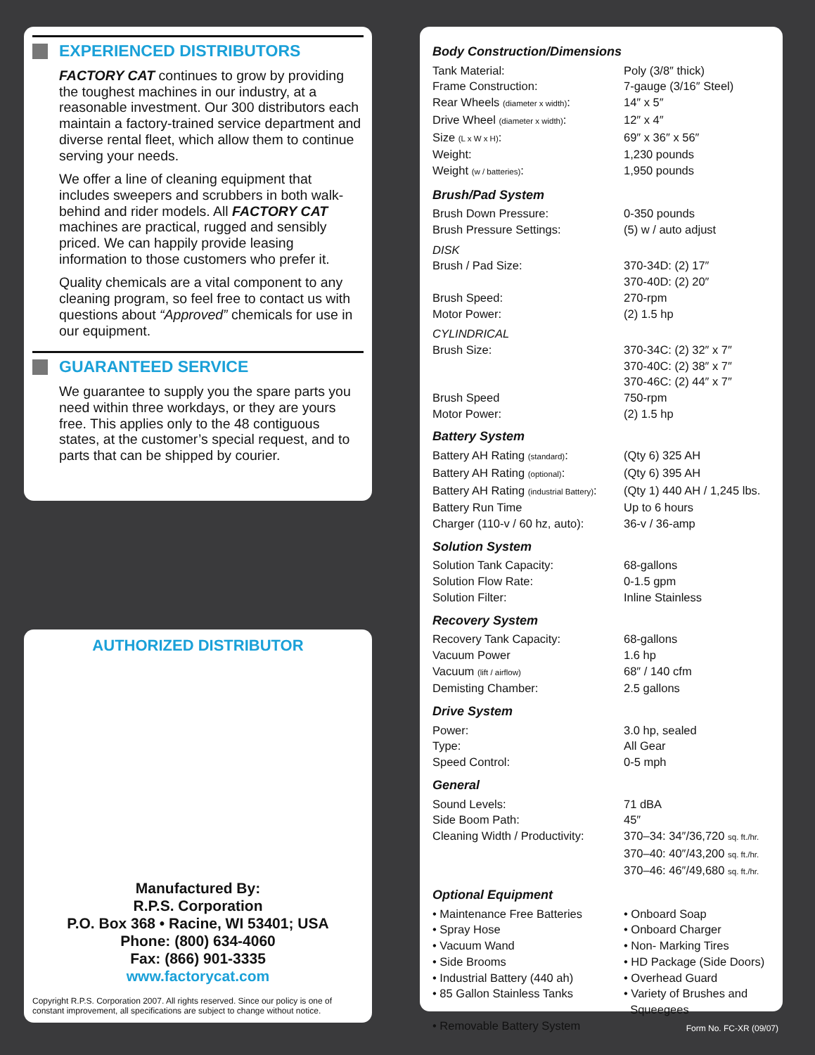EXPERIENCED DISTRIBUTORS
FACTORY CAT continues to grow by providing the toughest machines in our industry, at a reasonable investment. Our 300 distributors each maintain a factory-trained service department and diverse rental fleet, which allow them to continue serving your needs.
We offer a line of cleaning equipment that includes sweepers and scrubbers in both walk-behind and rider models. All FACTORY CAT machines are practical, rugged and sensibly priced. We can happily provide leasing information to those customers who prefer it.
Quality chemicals are a vital component to any cleaning program, so feel free to contact us with questions about “Approved” chemicals for use in our equipment.
GUARANTEED SERVICE
We guarantee to supply you the spare parts you need within three workdays, or they are yours free. This applies only to the 48 contiguous states, at the customer’s special request, and to parts that can be shipped by courier.
AUTHORIZED DISTRIBUTOR
Manufactured By:
R.P.S. Corporation
P.O. Box 368 • Racine, WI 53401; USA
Phone: (800) 634-4060
Fax: (866) 901-3335
www.factorycat.com
Copyright R.P.S. Corporation 2007. All rights reserved. Since our policy is one of constant improvement, all specifications are subject to change without notice.
| Body Construction/Dimensions | |
| Tank Material: | Poly (3/8″ thick) |
| Frame Construction: | 7-gauge (3/16″ Steel) |
| Rear Wheels (diameter x width) : | 14″ x 5″ |
| Drive Wheel (diameter x width) : | 12″ x 4″ |
| Size (L x W x H) : | 69″ x 36″ x 56″ |
| Weight: | 1,230 pounds |
| Weight (w / batteries) : | 1,950 pounds |
| Brush/Pad System | |
| Brush Down Pressure: | 0-350 pounds |
| Brush Pressure Settings: | (5) w / auto adjust |
| DISK | |
| Brush / Pad Size: | 370-34D: (2) 17″ 370-40D: (2) 20″ |
| Brush Speed: | 270-rpm |
| Motor Power: | (2) 1.5 hp |
| CYLINDRICAL | |
| Brush Size: | 370-34C: (2) 32″ x 7″ 370-40C: (2) 38″ x 7″ 370-46C: (2) 44″ x 7″ |
| Brush Speed | 750-rpm |
| Motor Power: | (2) 1.5 hp |
| Battery System | |
| Battery AH Rating (standard) : | (Qty 6) 325 AH |
| Battery AH Rating (optional) : | (Qty 6) 395 AH |
| Battery AH Rating (industrial Battery) : | (Qty 1) 440 AH / 1,245 lbs. |
| Battery Run Time | Up to 6 hours |
| Charger (110-v / 60 hz, auto): | 36-v / 36-amp |
| Solution System | |
| Solution Tank Capacity: | 68-gallons |
| Solution Flow Rate: | 0-1.5 gpm |
| Solution Filter: | Inline Stainless |
| Recovery System | |
| Recovery Tank Capacity: | 68-gallons |
| Vacuum Power | 1.6 hp |
| Vacuum (lift / airflow) | 68″ / 140 cfm |
| Demisting Chamber: | 2.5 gallons |
| Drive System | |
| Power: | 3.0 hp, sealed |
| Type: | All Gear |
| Speed Control: | 0-5 mph |
| General | |
| Sound Levels: | 71 dBA |
| Side Boom Path: | 45″ |
| Cleaning Width / Productivity: | 370–34: 34″/36,720 sq. ft./hr. 370–40: 40″/43,200 sq. ft./hr. 370–46: 46″/49,680 sq. ft./hr. |
| Optional Equipment | |
| • Maintenance Free Batteries | • Onboard Soap |
| • Spray Hose | • Onboard Charger |
| • Vacuum Wand | • Non- Marking Tires |
| • Side Brooms | • HD Package (Side Doors) |
| • Industrial Battery (440 ah) | • Overhead Guard |
| • 85 Gallon Stainless Tanks | • Variety of Brushes and Squeegees |
| • Removable Battery System | |
Form No. FC-XR (09/07)